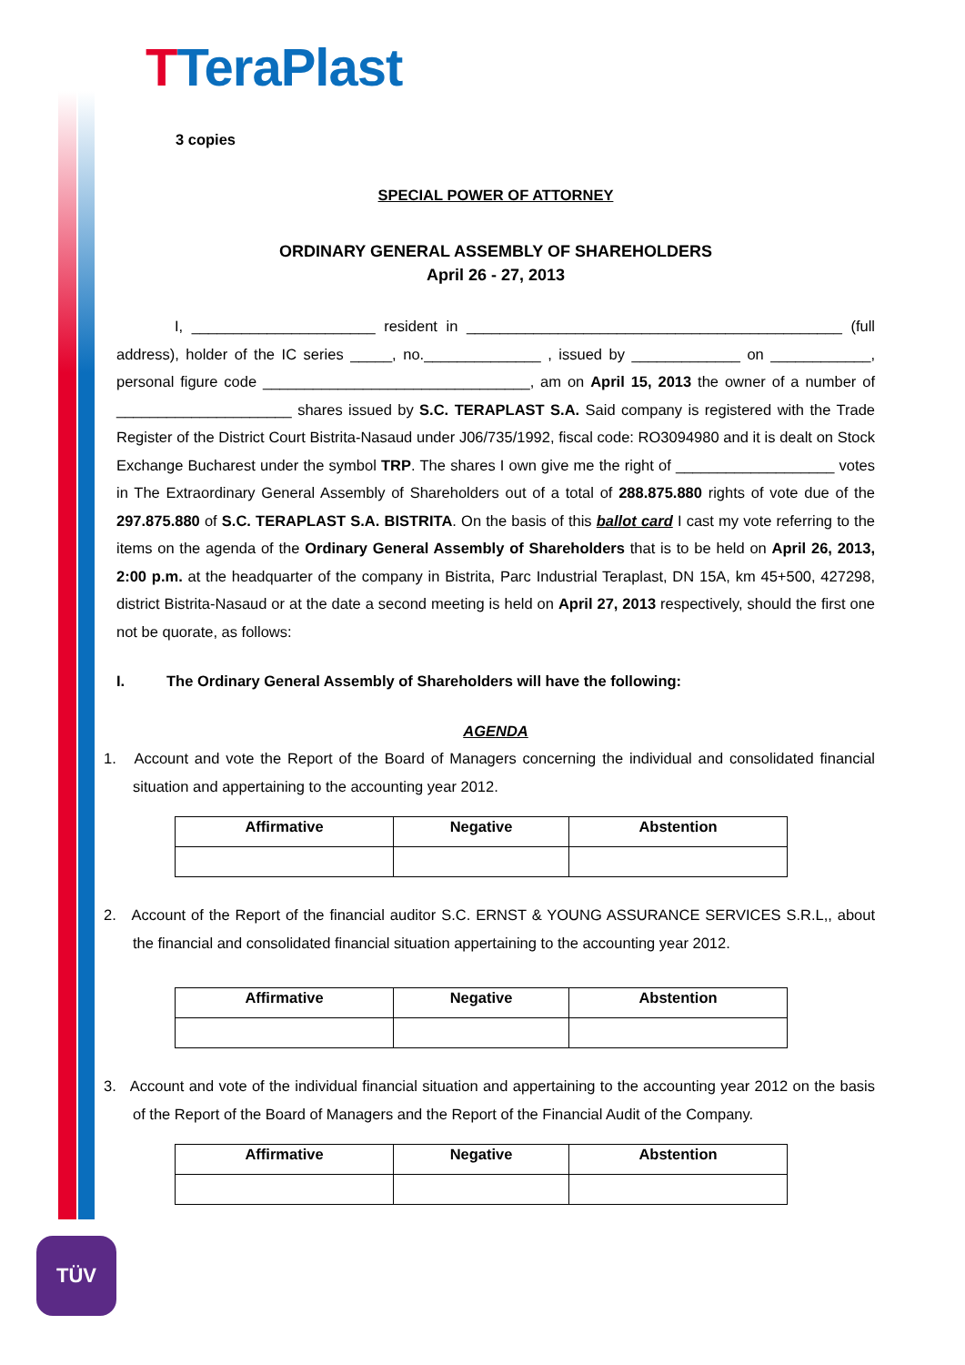TTera Plast
3 copies
SPECIAL POWER OF ATTORNEY
ORDINARY GENERAL ASSEMBLY OF SHAREHOLDERS
April 26 - 27, 2013
I, ______________________ resident in _____________________________________________ (full address), holder of the IC series _____, no.______________ , issued by _____________ on ____________, personal figure code ________________________________, am on April 15, 2013 the owner of a number of _____________________ shares issued by S.C. TERAPLAST S.A. Said company is registered with the Trade Register of the District Court Bistrita-Nasaud under J06/735/1992, fiscal code: RO3094980 and it is dealt on Stock Exchange Bucharest under the symbol TRP. The shares I own give me the right of ___________________ votes in The Extraordinary General Assembly of Shareholders out of a total of 288.875.880 rights of vote due of the 297.875.880 of S.C. TERAPLAST S.A. BISTRITA. On the basis of this ballot card I cast my vote referring to the items on the agenda of the Ordinary General Assembly of Shareholders that is to be held on April 26, 2013, 2:00 p.m. at the headquarter of the company in Bistrita, Parc Industrial Teraplast, DN 15A, km 45+500, 427298, district Bistrita-Nasaud or at the date a second meeting is held on April 27, 2013 respectively, should the first one not be quorate, as follows:
I. The Ordinary General Assembly of Shareholders will have the following:
AGENDA
1. Account and vote the Report of the Board of Managers concerning the individual and consolidated financial situation and appertaining to the accounting year 2012.
| Affirmative | Negative | Abstention |
| --- | --- | --- |
2. Account of the Report of the financial auditor S.C. ERNST & YOUNG ASSURANCE SERVICES S.R.L,, about the financial and consolidated financial situation appertaining to the accounting year 2012.
| Affirmative | Negative | Abstention |
| --- | --- | --- |
3. Account and vote of the individual financial situation and appertaining to the accounting year 2012 on the basis of the Report of the Board of Managers and the Report of the Financial Audit of the Company.
| Affirmative | Negative | Abstention |
| --- | --- | --- |
TÜV